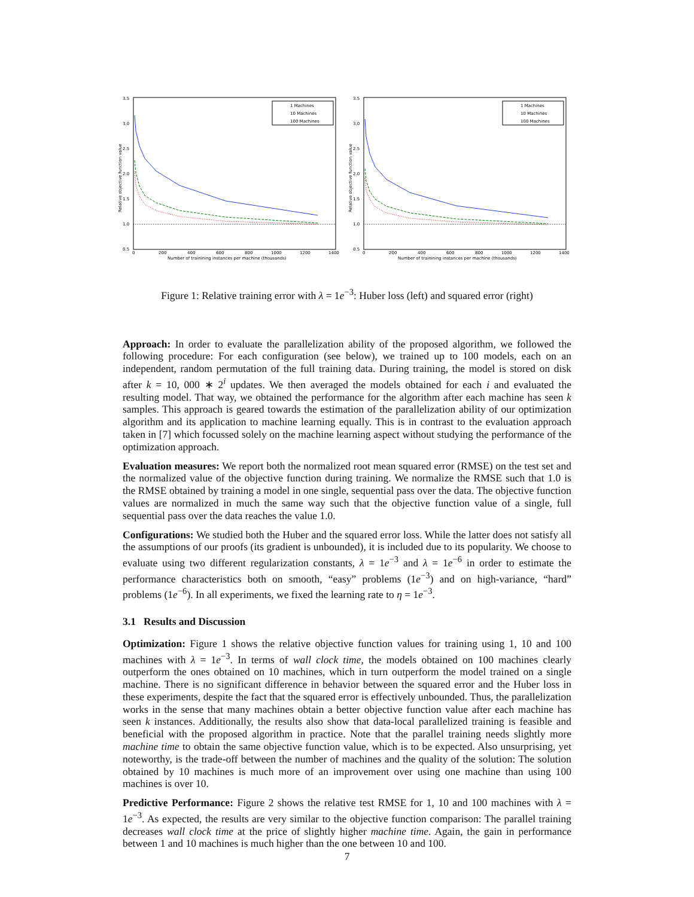3.5
3.0
2.5
2.0
1.5
1.0
0.5
0
200
400
600
800
1000
1200
1400
Number of trainining instances per machine (thousands)
Relative objective function value
1 Machines
10 Machines
100 Machines
3.5
3.0
2.5
2.0
1.5
1.0
0.5
0
200
400
600
800
1000
1200
1400
Number of trainining instances per machine (thousands)
Relative objective function value
1 Machines
10 Machines
100 Machines
Figure 1: Relative training error with λ = 1e<sup>−3</sup>: Huber loss (left) and squared error (right)
Approach: In order to evaluate the parallelization ability of the proposed algorithm, we followed the following procedure: For each configuration (see below), we trained up to 100 models, each on an independent, random permutation of the full training data. During training, the model is stored on disk after k = 10, 000 ∗ 2<sup>i</sup> updates. We then averaged the models obtained for each i and evaluated the resulting model. That way, we obtained the performance for the algorithm after each machine has seen k samples. This approach is geared towards the estimation of the parallelization ability of our optimization algorithm and its application to machine learning equally. This is in contrast to the evaluation approach taken in [7] which focussed solely on the machine learning aspect without studying the performance of the optimization approach.
Evaluation measures: We report both the normalized root mean squared error (RMSE) on the test set and the normalized value of the objective function during training. We normalize the RMSE such that 1.0 is the RMSE obtained by training a model in one single, sequential pass over the data. The objective function values are normalized in much the same way such that the objective function value of a single, full sequential pass over the data reaches the value 1.0.
Configurations: We studied both the Huber and the squared error loss. While the latter does not satisfy all the assumptions of our proofs (its gradient is unbounded), it is included due to its popularity. We choose to evaluate using two different regularization constants, λ = 1e<sup>−3</sup> and λ = 1e<sup>−6</sup> in order to estimate the performance characteristics both on smooth, “easy” problems (1e<sup>−3</sup>) and on high-variance, “hard” problems (1e<sup>−6</sup>). In all experiments, we fixed the learning rate to η = 1e<sup>−3</sup>.
3.1 Results and Discussion
Optimization: Figure 1 shows the relative objective function values for training using 1, 10 and 100 machines with λ = 1e<sup>−3</sup>. In terms of wall clock time, the models obtained on 100 machines clearly outperform the ones obtained on 10 machines, which in turn outperform the model trained on a single machine. There is no significant difference in behavior between the squared error and the Huber loss in these experiments, despite the fact that the squared error is effectively unbounded. Thus, the parallelization works in the sense that many machines obtain a better objective function value after each machine has seen k instances. Additionally, the results also show that data-local parallelized training is feasible and beneficial with the proposed algorithm in practice. Note that the parallel training needs slightly more machine time to obtain the same objective function value, which is to be expected. Also unsurprising, yet noteworthy, is the trade-off between the number of machines and the quality of the solution: The solution obtained by 10 machines is much more of an improvement over using one machine than using 100 machines is over 10.
Predictive Performance: Figure 2 shows the relative test RMSE for 1, 10 and 100 machines with λ = 1e<sup>−3</sup>. As expected, the results are very similar to the objective function comparison: The parallel training decreases wall clock time at the price of slightly higher machine time. Again, the gain in performance between 1 and 10 machines is much higher than the one between 10 and 100.
7